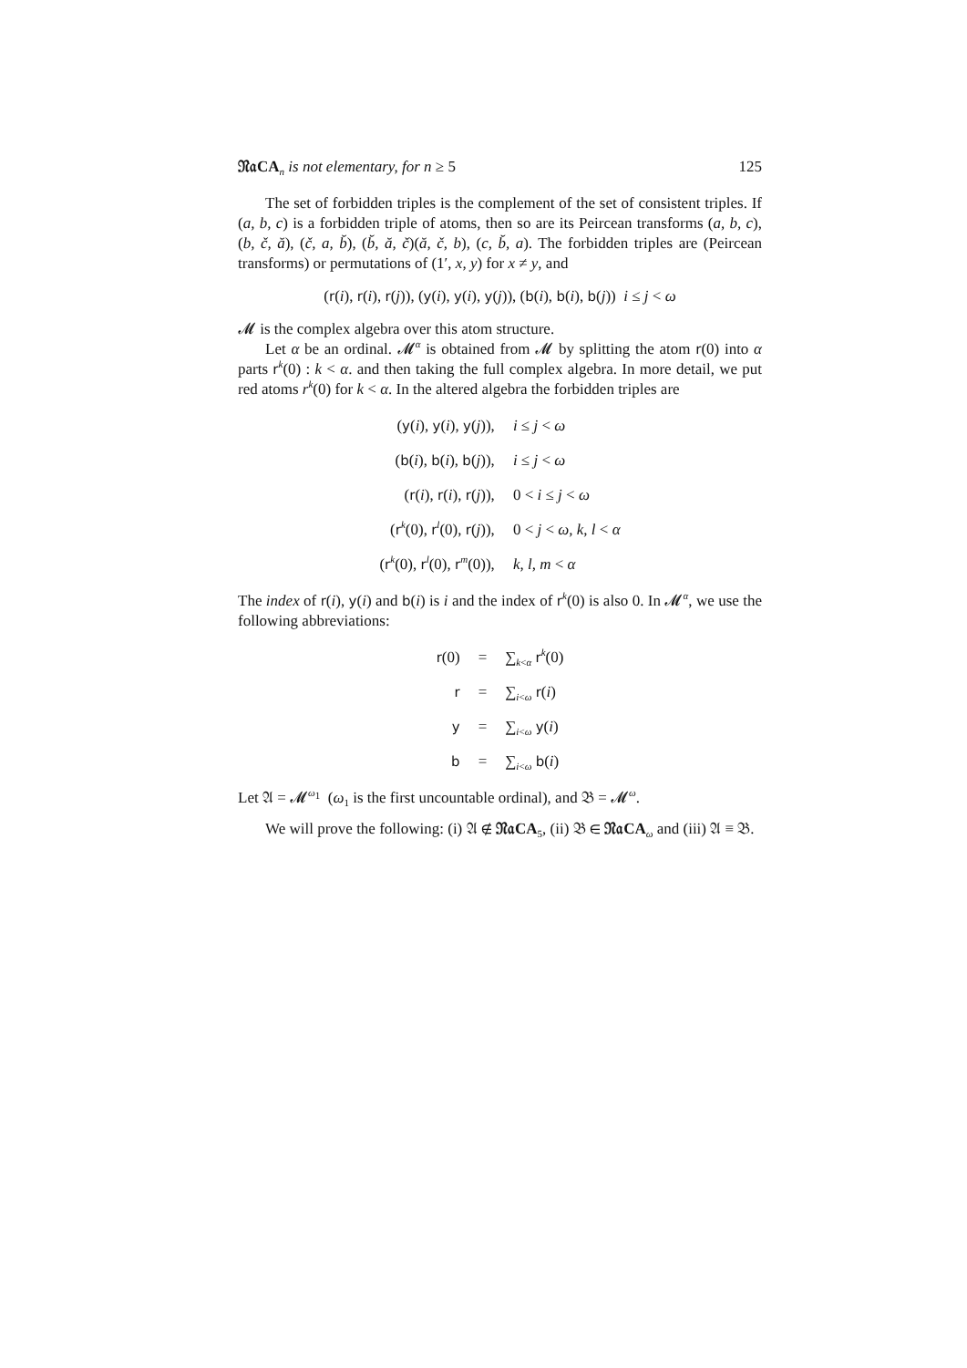𝔑𝔞CA<sub>n</sub> is not elementary, for n ≥ 5 125
The set of forbidden triples is the complement of the set of consistent triples. If (a, b, c) is a forbidden triple of atoms, then so are its Peircean transforms (a, b, c), (b, č, ă), (č, a, b̆), (b̆, ă, č)(ă, č, b), (c, b̆, a). The forbidden triples are (Peircean transforms) or permutations of (1′, x, y) for x ≠ y, and
(r(i), r(i), r(j)), (y(i), y(i), y(j)), (b(i), b(i), b(j)) i ≤ j < ω
𝓜 is the complex algebra over this atom structure.
Let α be an ordinal. 𝓜<sup>α</sup> is obtained from 𝓜 by splitting the atom r(0) into α parts r<sup>k</sup>(0) : k < α. and then taking the full complex algebra. In more detail, we put red atoms r<sup>k</sup>(0) for k < α. In the altered algebra the forbidden triples are
| ( y ( i ), y ( i ), y ( j )), | i ≤ j < ω |
| ( b ( i ), b ( i ), b ( j )), | i ≤ j < ω |
| ( r ( i ), r ( i ), r ( j )), | 0 < i ≤ j < ω |
| ( r<sup>k</sup>(0), r<sup>l</sup>(0), r ( j )), | 0 < j < ω, k, l < α |
| ( r<sup>k</sup>(0), r<sup>l</sup>(0), r<sup>m</sup>(0)), | k, l, m < α |
The index of r(i), y(i) and b(i) is i and the index of r<sup>k</sup>(0) is also 0. In 𝓜<sup>α</sup>, we use the following abbreviations:
| r (0) | = | ∑<sub>k<α</sub> r<sup>k</sup>(0) |
| r | = | ∑<sub>i<ω</sub> r ( i ) |
| y | = | ∑<sub>i<ω</sub> y ( i ) |
| b | = | ∑<sub>i<ω</sub> b ( i ) |
Let 𝔄 = 𝓜<sup>ω<sub>1</sub></sup> (ω<sub>1</sub> is the first uncountable ordinal), and 𝔅 = 𝓜<sup>ω</sup>.
We will prove the following: (i) 𝔄 ∉ 𝔑𝔞CA<sub>5</sub>, (ii) 𝔅 ∈ 𝔑𝔞CA<sub>ω</sub> and (iii) 𝔄 ≡ 𝔅.